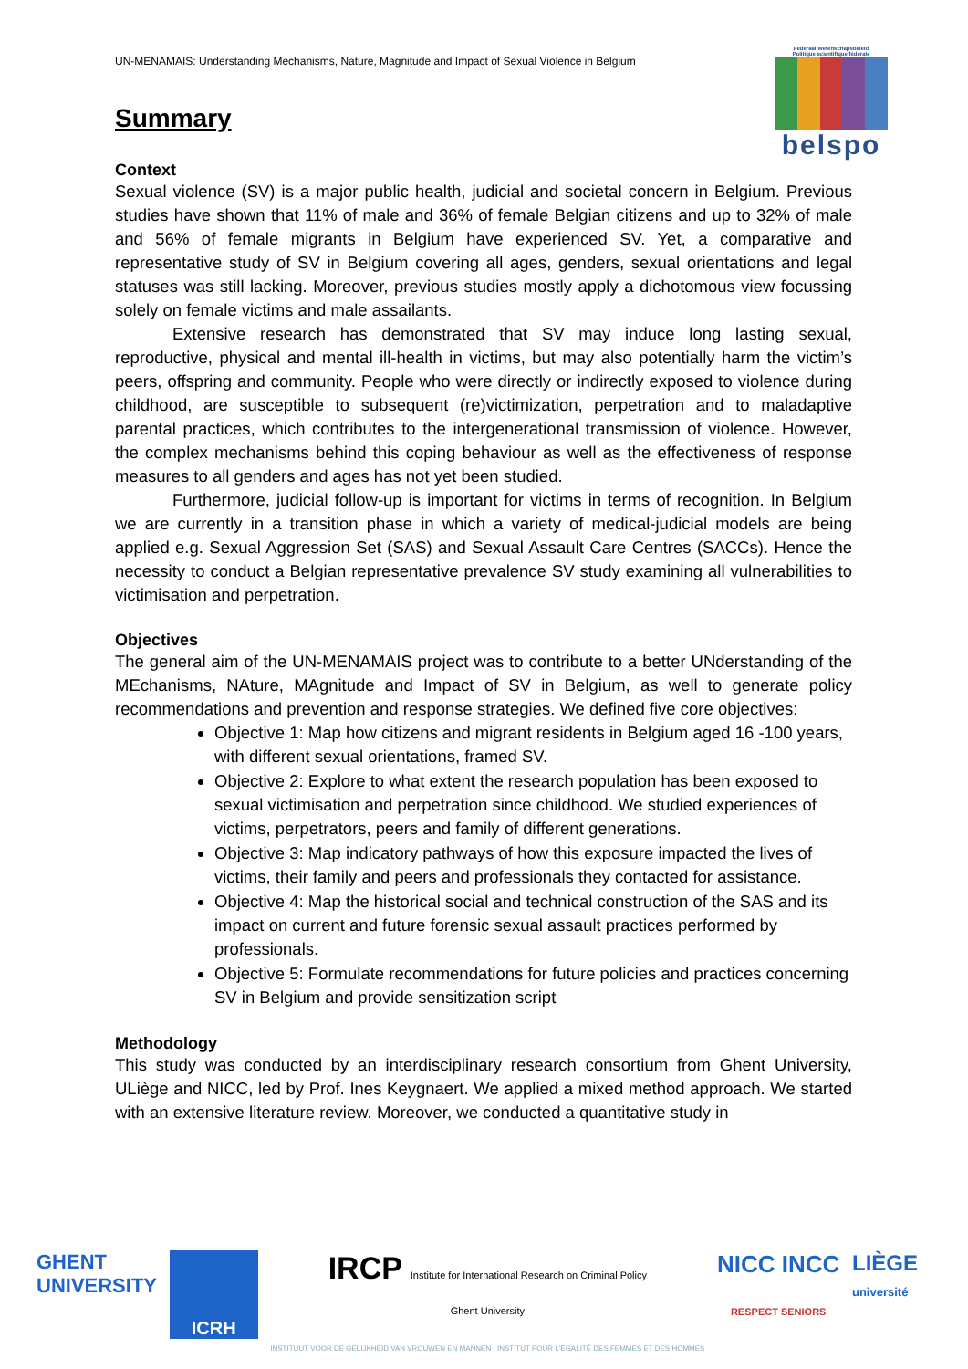UN-MENAMAIS: Understanding Mechanisms, Nature, Magnitude and Impact of Sexual Violence in Belgium
Federaal Wetenschapsbeleid
Politique scientifique fédérale
belspo
Summary
Context
Sexual violence (SV) is a major public health, judicial and societal concern in Belgium. Previous studies have shown that 11% of male and 36% of female Belgian citizens and up to 32% of male and 56% of female migrants in Belgium have experienced SV. Yet, a comparative and representative study of SV in Belgium covering all ages, genders, sexual orientations and legal statuses was still lacking. Moreover, previous studies mostly apply a dichotomous view focussing solely on female victims and male assailants.
Extensive research has demonstrated that SV may induce long lasting sexual, reproductive, physical and mental ill-health in victims, but may also potentially harm the victim’s peers, offspring and community. People who were directly or indirectly exposed to violence during childhood, are susceptible to subsequent (re)victimization, perpetration and to maladaptive parental practices, which contributes to the intergenerational transmission of violence. However, the complex mechanisms behind this coping behaviour as well as the effectiveness of response measures to all genders and ages has not yet been studied.
Furthermore, judicial follow-up is important for victims in terms of recognition. In Belgium we are currently in a transition phase in which a variety of medical-judicial models are being applied e.g. Sexual Aggression Set (SAS) and Sexual Assault Care Centres (SACCs). Hence the necessity to conduct a Belgian representative prevalence SV study examining all vulnerabilities to victimisation and perpetration.
Objectives
The general aim of the UN-MENAMAIS project was to contribute to a better UNderstanding of the MEchanisms, NAture, MAgnitude and Impact of SV in Belgium, as well to generate policy recommendations and prevention and response strategies. We defined five core objectives:
Objective 1: Map how citizens and migrant residents in Belgium aged 16 -100 years, with different sexual orientations, framed SV.
Objective 2: Explore to what extent the research population has been exposed to sexual victimisation and perpetration since childhood. We studied experiences of victims, perpetrators, peers and family of different generations.
Objective 3: Map indicatory pathways of how this exposure impacted the lives of victims, their family and peers and professionals they contacted for assistance.
Objective 4: Map the historical social and technical construction of the SAS and its impact on current and future forensic sexual assault practices performed by professionals.
Objective 5: Formulate recommendations for future policies and practices concerning SV in Belgium and provide sensitization script
Methodology
This study was conducted by an interdisciplinary research consortium from Ghent University, ULiège and NICC, led by Prof. Ines Keygnaert. We applied a mixed method approach. We started with an extensive literature review. Moreover, we conducted a quantitative study in
GHENT
UNIVERSITY
ICRH
IRCP Institute for International Research on Criminal Policy
Ghent University
INSTITUUT VOOR DE GELIJKHEID VAN VROUWEN EN MANNEN INSTITUT POUR L'EGALITÉ DES FEMMES ET DES HOMMES
NICC INCC
RESPECT SENIORS
LIÈGE
université